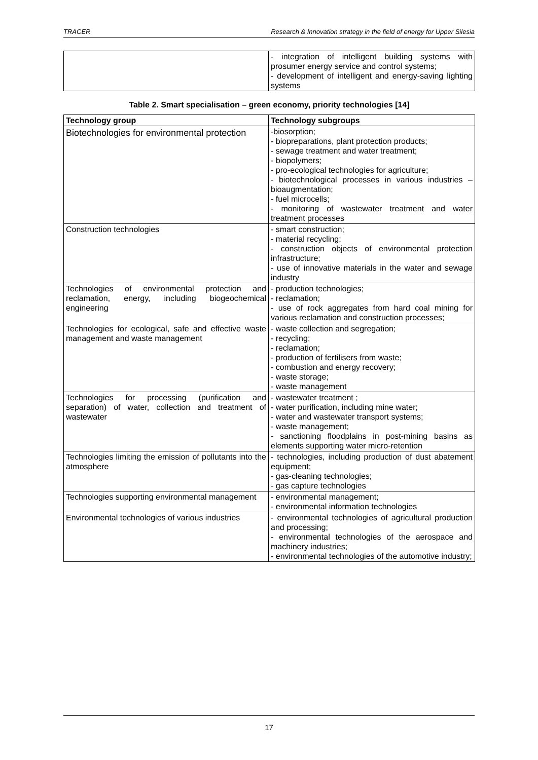TRACER Research & Innovation strategy in the field of energy for Upper Silesia
| | - integration of intelligent building systems with prosumer energy service and control systems; - development of intelligent and energy-saving lighting systems |
Table 2. Smart specialisation – green economy, priority technologies [14]
| Technology group | Technology subgroups |
| --- | --- |
| Biotechnologies for environmental protection | -biosorption; - biopreparations, plant protection products; - sewage treatment and water treatment; - biopolymers; - pro-ecological technologies for agriculture; - biotechnological processes in various industries – bioaugmentation; - fuel microcells; - monitoring of wastewater treatment and water treatment processes |
| Construction technologies | - smart construction; - material recycling; - construction objects of environmental protection infrastructure; - use of innovative materials in the water and sewage industry |
| Technologies of environmental protection and reclamation, energy, including biogeochemical engineering | - production technologies; - reclamation; - use of rock aggregates from hard coal mining for various reclamation and construction processes; |
| Technologies for ecological, safe and effective waste management and waste management | - waste collection and segregation; - recycling; - reclamation; - production of fertilisers from waste; - combustion and energy recovery; - waste storage; - waste management |
| Technologies for processing (purification and separation) of water, collection and treatment of wastewater | - wastewater treatment ; - water purification, including mine water; - water and wastewater transport systems; - waste management; - sanctioning floodplains in post-mining basins as elements supporting water micro-retention |
| Technologies limiting the emission of pollutants into the atmosphere | - technologies, including production of dust abatement equipment; - gas-cleaning technologies; - gas capture technologies |
| Technologies supporting environmental management | - environmental management; - environmental information technologies |
| Environmental technologies of various industries | - environmental technologies of agricultural production and processing; - environmental technologies of the aerospace and machinery industries; - environmental technologies of the automotive industry; |
17